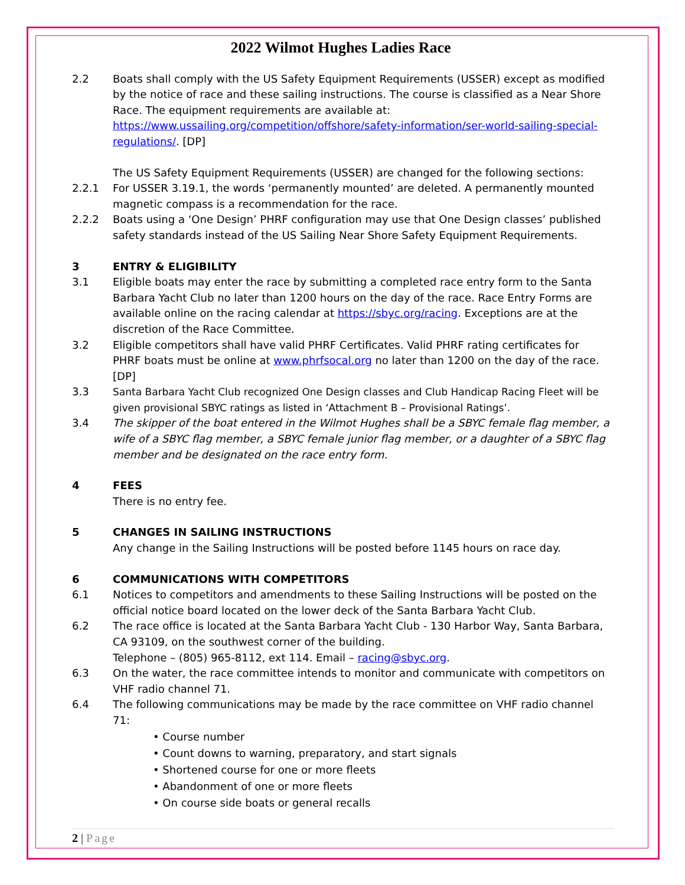2022 Wilmot Hughes Ladies Race
2.2 Boats shall comply with the US Safety Equipment Requirements (USSER) except as modified by the notice of race and these sailing instructions. The course is classified as a Near Shore Race. The equipment requirements are available at: https://www.ussailing.org/competition/offshore/safety-information/ser-world-sailing-special-regulations/. [DP]
The US Safety Equipment Requirements (USSER) are changed for the following sections:
2.2.1 For USSER 3.19.1, the words ‘permanently mounted’ are deleted. A permanently mounted magnetic compass is a recommendation for the race.
2.2.2 Boats using a ‘One Design’ PHRF configuration may use that One Design classes’ published safety standards instead of the US Sailing Near Shore Safety Equipment Requirements.
3 ENTRY & ELIGIBILITY
3.1 Eligible boats may enter the race by submitting a completed race entry form to the Santa Barbara Yacht Club no later than 1200 hours on the day of the race. Race Entry Forms are available online on the racing calendar at https://sbyc.org/racing. Exceptions are at the discretion of the Race Committee.
3.2 Eligible competitors shall have valid PHRF Certificates. Valid PHRF rating certificates for PHRF boats must be online at www.phrfsocal.org no later than 1200 on the day of the race. [DP]
3.3 Santa Barbara Yacht Club recognized One Design classes and Club Handicap Racing Fleet will be given provisional SBYC ratings as listed in ‘Attachment B – Provisional Ratings’.
3.4 The skipper of the boat entered in the Wilmot Hughes shall be a SBYC female flag member, a wife of a SBYC flag member, a SBYC female junior flag member, or a daughter of a SBYC flag member and be designated on the race entry form.
4 FEES
There is no entry fee.
5 CHANGES IN SAILING INSTRUCTIONS
Any change in the Sailing Instructions will be posted before 1145 hours on race day.
6 COMMUNICATIONS WITH COMPETITORS
6.1 Notices to competitors and amendments to these Sailing Instructions will be posted on the official notice board located on the lower deck of the Santa Barbara Yacht Club.
6.2 The race office is located at the Santa Barbara Yacht Club - 130 Harbor Way, Santa Barbara, CA 93109, on the southwest corner of the building.
Telephone – (805) 965-8112, ext 114. Email – racing@sbyc.org.
6.3 On the water, the race committee intends to monitor and communicate with competitors on VHF radio channel 71.
6.4 The following communications may be made by the race committee on VHF radio channel 71:
• Course number
• Count downs to warning, preparatory, and start signals
• Shortened course for one or more fleets
• Abandonment of one or more fleets
• On course side boats or general recalls
2 | Page